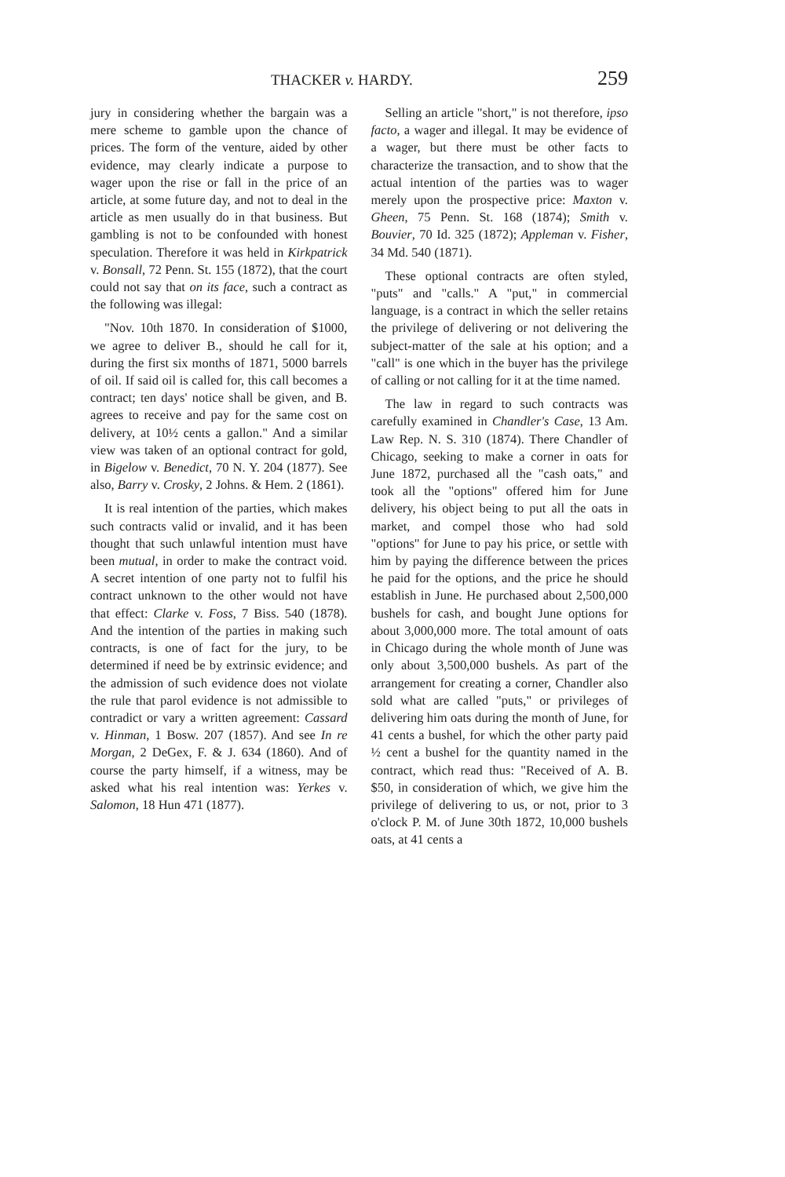THACKER v. HARDY. 259
jury in considering whether the bargain was a mere scheme to gamble upon the chance of prices. The form of the venture, aided by other evidence, may clearly indicate a purpose to wager upon the rise or fall in the price of an article, at some future day, and not to deal in the article as men usually do in that business. But gambling is not to be confounded with honest speculation. Therefore it was held in Kirkpatrick v. Bonsall, 72 Penn. St. 155 (1872), that the court could not say that on its face, such a contract as the following was illegal:
"Nov. 10th 1870. In consideration of $1000, we agree to deliver B., should he call for it, during the first six months of 1871, 5000 barrels of oil. If said oil is called for, this call becomes a contract; ten days' notice shall be given, and B. agrees to receive and pay for the same cost on delivery, at 10½ cents a gallon." And a similar view was taken of an optional contract for gold, in Bigelow v. Benedict, 70 N. Y. 204 (1877). See also, Barry v. Crosky, 2 Johns. & Hem. 2 (1861).
It is real intention of the parties, which makes such contracts valid or invalid, and it has been thought that such unlawful intention must have been mutual, in order to make the contract void. A secret intention of one party not to fulfil his contract unknown to the other would not have that effect: Clarke v. Foss, 7 Biss. 540 (1878). And the intention of the parties in making such contracts, is one of fact for the jury, to be determined if need be by extrinsic evidence; and the admission of such evidence does not violate the rule that parol evidence is not admissible to contradict or vary a written agreement: Cassard v. Hinman, 1 Bosw. 207 (1857). And see In re Morgan, 2 DeGex, F. & J. 634 (1860). And of course the party himself, if a witness, may be asked what his real intention was: Yerkes v. Salomon, 18 Hun 471 (1877).
Selling an article "short," is not therefore, ipso facto, a wager and illegal. It may be evidence of a wager, but there must be other facts to characterize the transaction, and to show that the actual intention of the parties was to wager merely upon the prospective price: Maxton v. Gheen, 75 Penn. St. 168 (1874); Smith v. Bouvier, 70 Id. 325 (1872); Appleman v. Fisher, 34 Md. 540 (1871).
These optional contracts are often styled, "puts" and "calls." A "put," in commercial language, is a contract in which the seller retains the privilege of delivering or not delivering the subject-matter of the sale at his option; and a "call" is one which in the buyer has the privilege of calling or not calling for it at the time named.
The law in regard to such contracts was carefully examined in Chandler's Case, 13 Am. Law Rep. N. S. 310 (1874). There Chandler of Chicago, seeking to make a corner in oats for June 1872, purchased all the "cash oats," and took all the "options" offered him for June delivery, his object being to put all the oats in market, and compel those who had sold "options" for June to pay his price, or settle with him by paying the difference between the prices he paid for the options, and the price he should establish in June. He purchased about 2,500,000 bushels for cash, and bought June options for about 3,000,000 more. The total amount of oats in Chicago during the whole month of June was only about 3,500,000 bushels. As part of the arrangement for creating a corner, Chandler also sold what are called "puts," or privileges of delivering him oats during the month of June, for 41 cents a bushel, for which the other party paid ½ cent a bushel for the quantity named in the contract, which read thus: "Received of A. B. $50, in consideration of which, we give him the privilege of delivering to us, or not, prior to 3 o'clock P. M. of June 30th 1872, 10,000 bushels oats, at 41 cents a